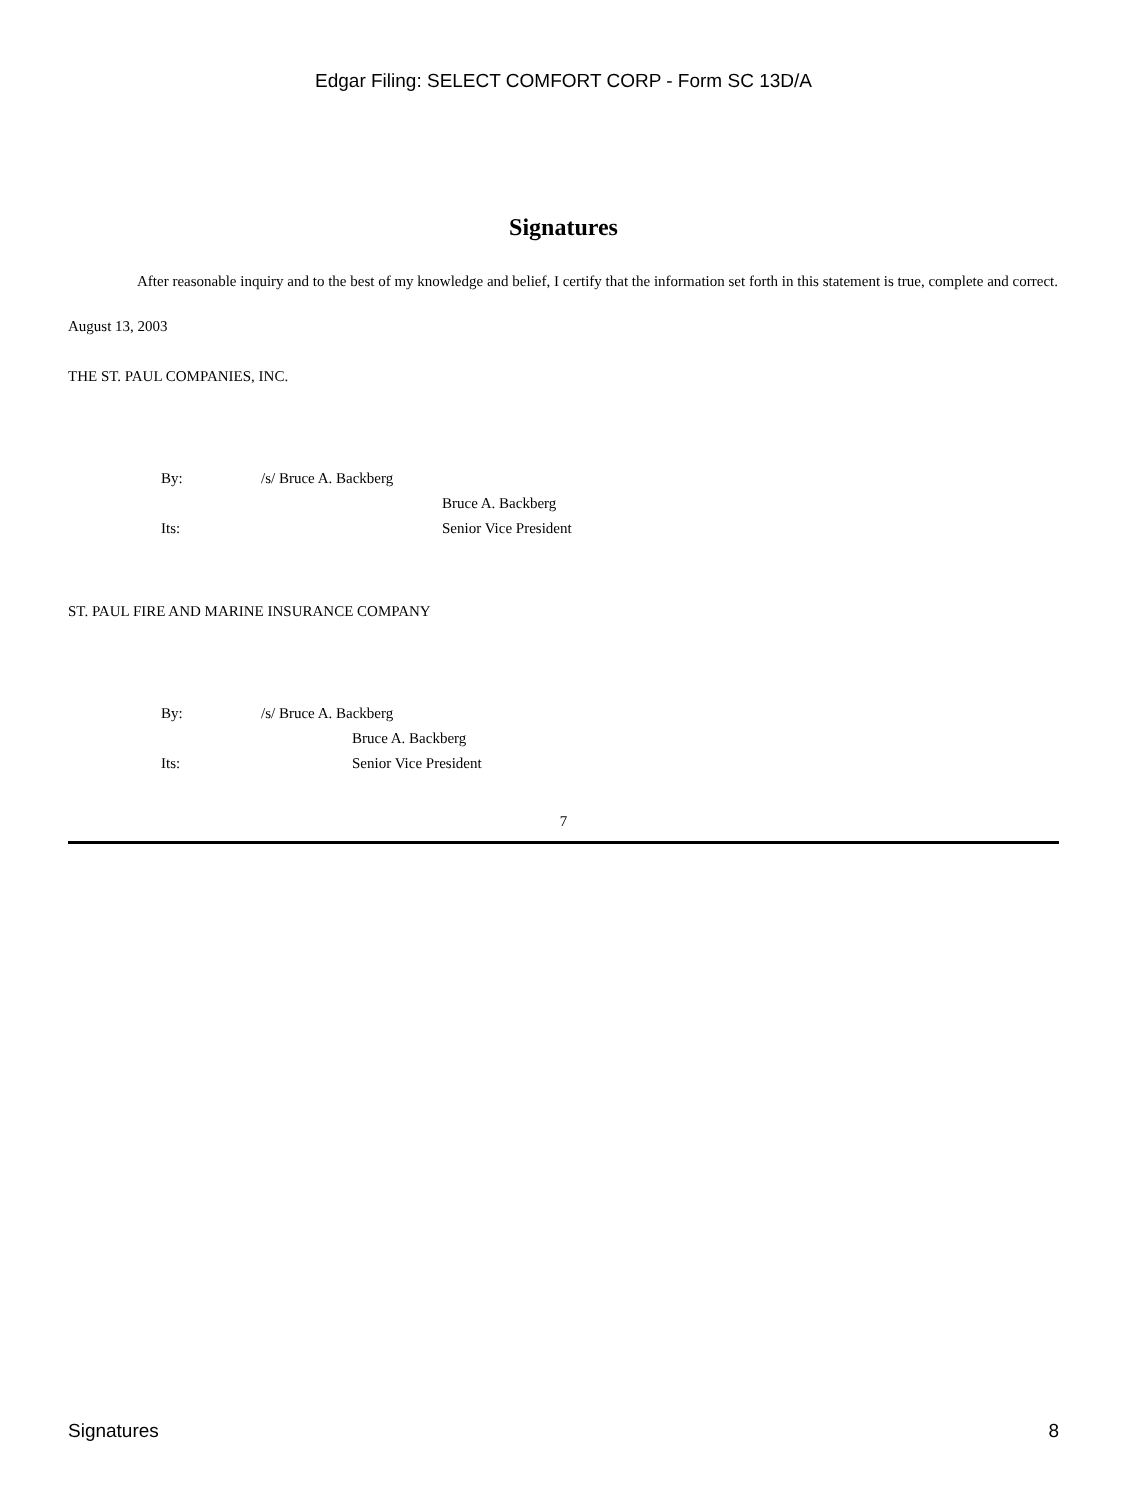Edgar Filing: SELECT COMFORT CORP - Form SC 13D/A
Signatures
After reasonable inquiry and to the best of my knowledge and belief, I certify that the information set forth in this statement is true, complete and correct.
August 13, 2003
THE ST. PAUL COMPANIES, INC.
By: /s/ Bruce A. Backberg
Bruce A. Backberg
Its: Senior Vice President
ST. PAUL FIRE AND MARINE INSURANCE COMPANY
By: /s/ Bruce A. Backberg
Bruce A. Backberg
Its: Senior Vice President
7
Signatures 8